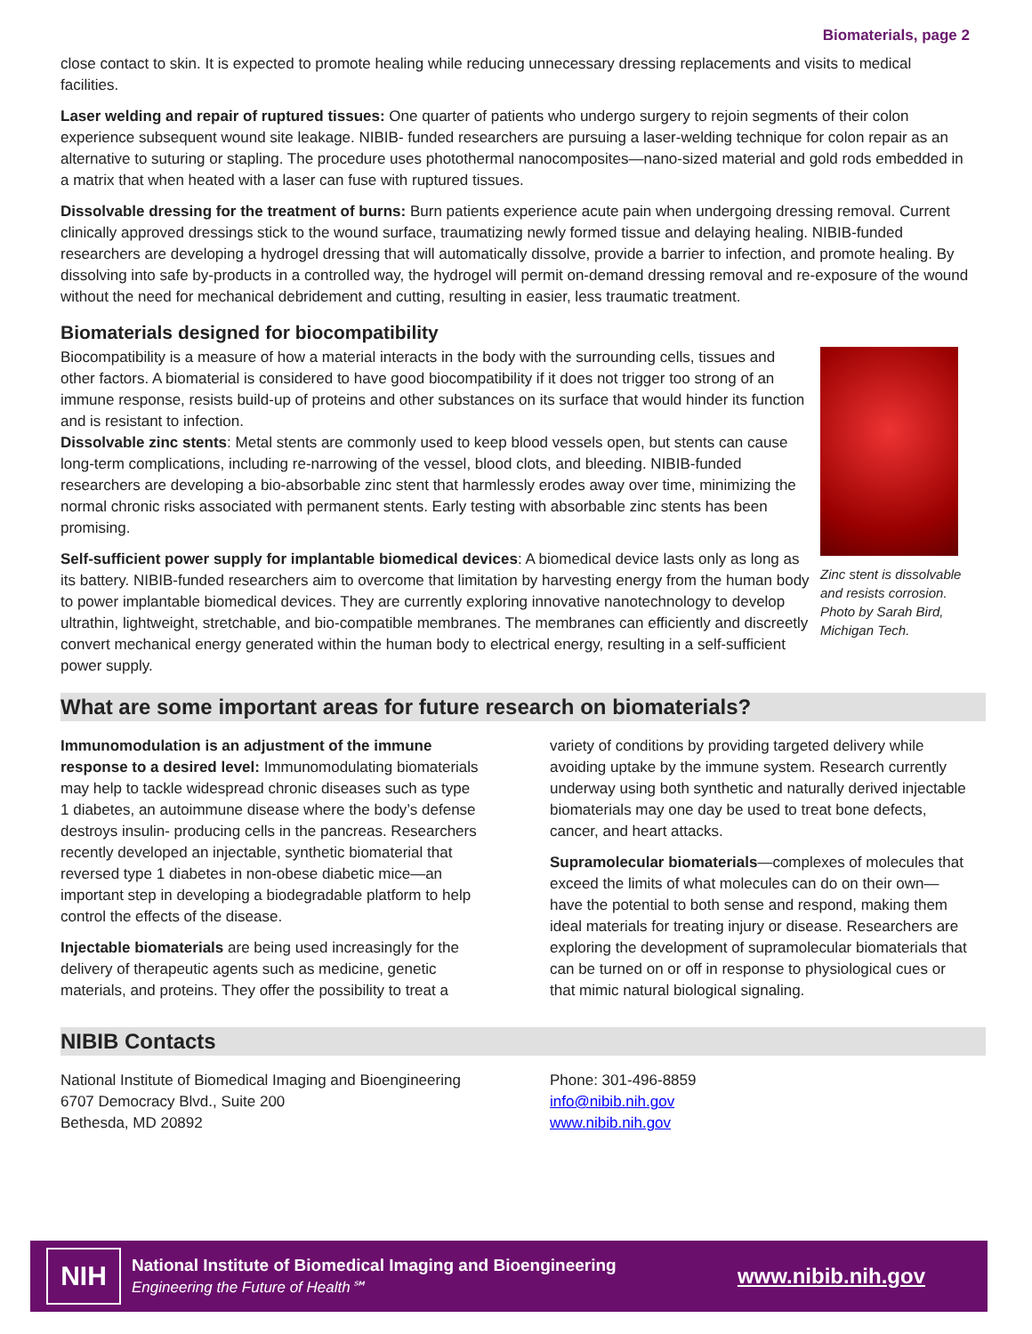Biomaterials, page 2
close contact to skin. It is expected to promote healing while reducing unnecessary dressing replacements and visits to medical facilities.
Laser welding and repair of ruptured tissues: One quarter of patients who undergo surgery to rejoin segments of their colon experience subsequent wound site leakage. NIBIB- funded researchers are pursuing a laser-welding technique for colon repair as an alternative to suturing or stapling. The procedure uses photothermal nanocomposites—nano-sized material and gold rods embedded in a matrix that when heated with a laser can fuse with ruptured tissues.
Dissolvable dressing for the treatment of burns: Burn patients experience acute pain when undergoing dressing removal. Current clinically approved dressings stick to the wound surface, traumatizing newly formed tissue and delaying healing. NIBIB-funded researchers are developing a hydrogel dressing that will automatically dissolve, provide a barrier to infection, and promote healing. By dissolving into safe by-products in a controlled way, the hydrogel will permit on-demand dressing removal and re-exposure of the wound without the need for mechanical debridement and cutting, resulting in easier, less traumatic treatment.
Biomaterials designed for biocompatibility
Zinc stent is dissolvable and resists corrosion. Photo by Sarah Bird, Michigan Tech.
Biocompatibility is a measure of how a material interacts in the body with the surrounding cells, tissues and other factors. A biomaterial is considered to have good biocompatibility if it does not trigger too strong of an immune response, resists build-up of proteins and other substances on its surface that would hinder its function and is resistant to infection.
Dissolvable zinc stents: Metal stents are commonly used to keep blood vessels open, but stents can cause long-term complications, including re-narrowing of the vessel, blood clots, and bleeding. NIBIB-funded researchers are developing a bio-absorbable zinc stent that harmlessly erodes away over time, minimizing the normal chronic risks associated with permanent stents. Early testing with absorbable zinc stents has been promising.
Self-sufficient power supply for implantable biomedical devices: A biomedical device lasts only as long as its battery. NIBIB-funded researchers aim to overcome that limitation by harvesting energy from the human body to power implantable biomedical devices. They are currently exploring innovative nanotechnology to develop ultrathin, lightweight, stretchable, and bio-compatible membranes. The membranes can efficiently and discreetly convert mechanical energy generated within the human body to electrical energy, resulting in a self-sufficient power supply.
What are some important areas for future research on biomaterials?
Immunomodulation is an adjustment of the immune response to a desired level: Immunomodulating biomaterials may help to tackle widespread chronic diseases such as type 1 diabetes, an autoimmune disease where the body’s defense destroys insulin- producing cells in the pancreas. Researchers recently developed an injectable, synthetic biomaterial that reversed type 1 diabetes in non-obese diabetic mice—an important step in developing a biodegradable platform to help control the effects of the disease.
Injectable biomaterials are being used increasingly for the delivery of therapeutic agents such as medicine, genetic materials, and proteins. They offer the possibility to treat a
variety of conditions by providing targeted delivery while avoiding uptake by the immune system. Research currently underway using both synthetic and naturally derived injectable biomaterials may one day be used to treat bone defects, cancer, and heart attacks.
Supramolecular biomaterials—complexes of molecules that exceed the limits of what molecules can do on their own—have the potential to both sense and respond, making them ideal materials for treating injury or disease. Researchers are exploring the development of supramolecular biomaterials that can be turned on or off in response to physiological cues or that mimic natural biological signaling.
NIBIB Contacts
National Institute of Biomedical Imaging and Bioengineering
6707 Democracy Blvd., Suite 200
Bethesda, MD 20892
Phone: 301-496-8859
info@nibib.nih.gov
www.nibib.nih.gov
NIH
National Institute of Biomedical Imaging and Bioengineering
Engineering the Future of Health℠
www.nibib.nih.gov